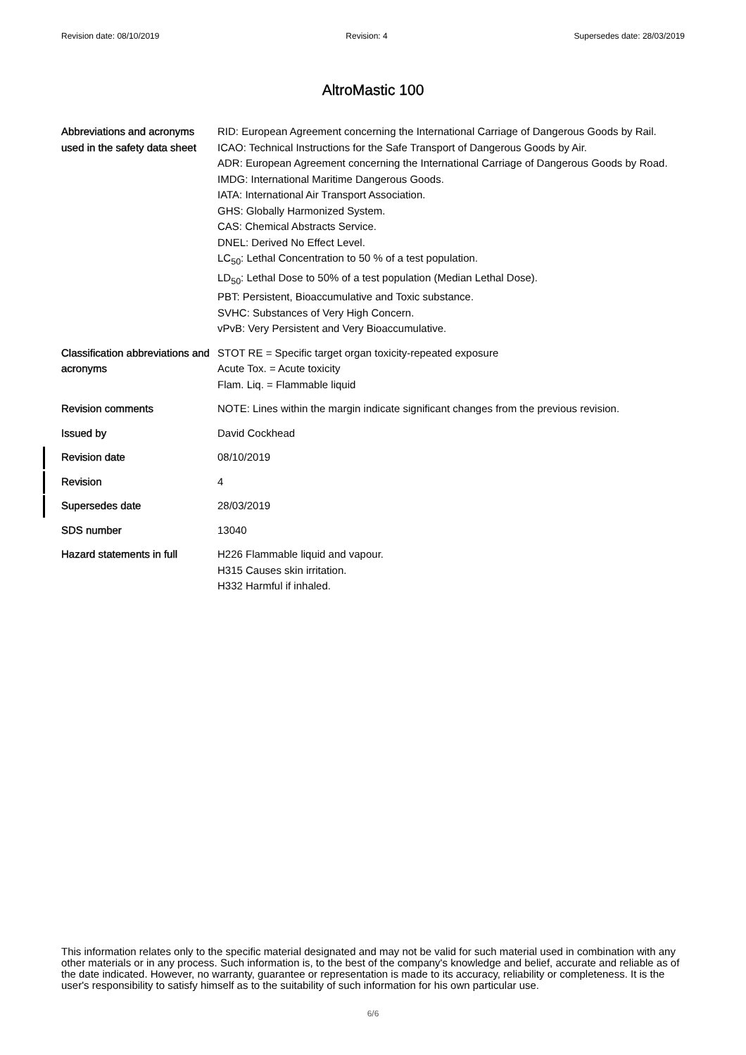Revision date: 08/10/2019 Revision: 4 Supersedes date: 28/03/2019
AltroMastic 100
Abbreviations and acronyms used in the safety data sheet
RID: European Agreement concerning the International Carriage of Dangerous Goods by Rail.
ICAO: Technical Instructions for the Safe Transport of Dangerous Goods by Air.
ADR: European Agreement concerning the International Carriage of Dangerous Goods by Road.
IMDG: International Maritime Dangerous Goods.
IATA: International Air Transport Association.
GHS: Globally Harmonized System.
CAS: Chemical Abstracts Service.
DNEL: Derived No Effect Level.
LC<sub>50</sub>: Lethal Concentration to 50 % of a test population.
LD<sub>50</sub>: Lethal Dose to 50% of a test population (Median Lethal Dose).
PBT: Persistent, Bioaccumulative and Toxic substance.
SVHC: Substances of Very High Concern.
vPvB: Very Persistent and Very Bioaccumulative.
Classification abbreviations and acronyms
STOT RE = Specific target organ toxicity-repeated exposure
Acute Tox. = Acute toxicity
Flam. Liq. = Flammable liquid
Revision comments NOTE: Lines within the margin indicate significant changes from the previous revision.
Issued by David Cockhead
Revision date 08/10/2019
Revision 4
Supersedes date 28/03/2019
SDS number 13040
Hazard statements in full
H226 Flammable liquid and vapour.
H315 Causes skin irritation.
H332 Harmful if inhaled.
This information relates only to the specific material designated and may not be valid for such material used in combination with any other materials or in any process. Such information is, to the best of the company's knowledge and belief, accurate and reliable as of the date indicated. However, no warranty, guarantee or representation is made to its accuracy, reliability or completeness. It is the user's responsibility to satisfy himself as to the suitability of such information for his own particular use.
6/6